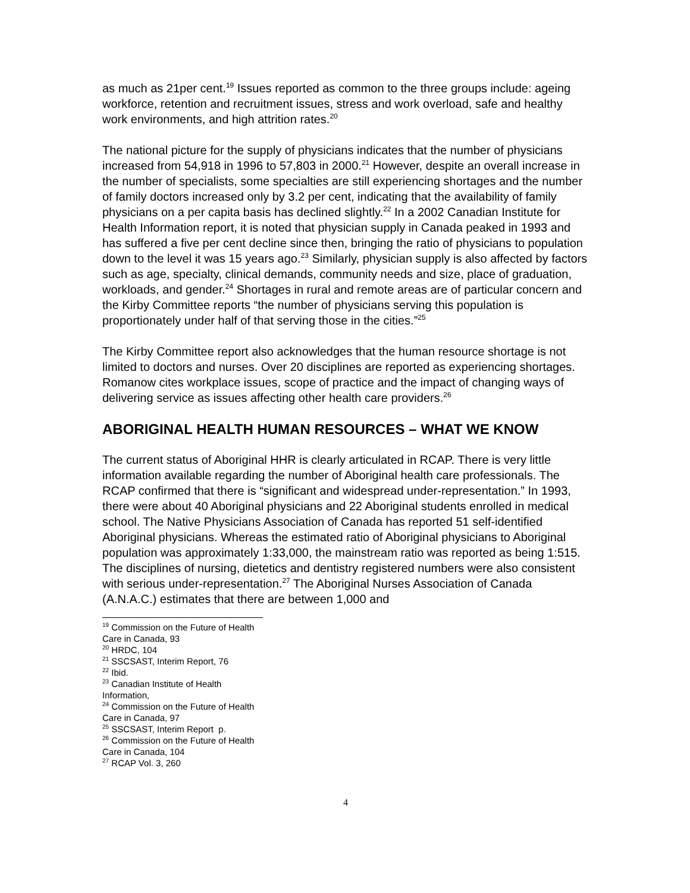as much as 21per cent.<sup>19</sup> Issues reported as common to the three groups include: ageing workforce, retention and recruitment issues, stress and work overload, safe and healthy work environments, and high attrition rates.<sup>20</sup>
The national picture for the supply of physicians indicates that the number of physicians increased from 54,918 in 1996 to 57,803 in 2000.<sup>21</sup> However, despite an overall increase in the number of specialists, some specialties are still experiencing shortages and the number of family doctors increased only by 3.2 per cent, indicating that the availability of family physicians on a per capita basis has declined slightly.<sup>22</sup> In a 2002 Canadian Institute for Health Information report, it is noted that physician supply in Canada peaked in 1993 and has suffered a five per cent decline since then, bringing the ratio of physicians to population down to the level it was 15 years ago.<sup>23</sup> Similarly, physician supply is also affected by factors such as age, specialty, clinical demands, community needs and size, place of graduation, workloads, and gender.<sup>24</sup> Shortages in rural and remote areas are of particular concern and the Kirby Committee reports “the number of physicians serving this population is proportionately under half of that serving those in the cities.”<sup>25</sup>
The Kirby Committee report also acknowledges that the human resource shortage is not limited to doctors and nurses. Over 20 disciplines are reported as experiencing shortages. Romanow cites workplace issues, scope of practice and the impact of changing ways of delivering service as issues affecting other health care providers.<sup>26</sup>
ABORIGINAL HEALTH HUMAN RESOURCES – WHAT WE KNOW
The current status of Aboriginal HHR is clearly articulated in RCAP. There is very little information available regarding the number of Aboriginal health care professionals. The RCAP confirmed that there is “significant and widespread under-representation.” In 1993, there were about 40 Aboriginal physicians and 22 Aboriginal students enrolled in medical school. The Native Physicians Association of Canada has reported 51 self-identified Aboriginal physicians. Whereas the estimated ratio of Aboriginal physicians to Aboriginal population was approximately 1:33,000, the mainstream ratio was reported as being 1:515. The disciplines of nursing, dietetics and dentistry registered numbers were also consistent with serious under-representation.<sup>27</sup> The Aboriginal Nurses Association of Canada (A.N.A.C.) estimates that there are between 1,000 and
<sup>19</sup> Commission on the Future of Health Care in Canada, 93
<sup>20</sup> HRDC, 104
<sup>21</sup> SSCSAST, Interim Report, 76
<sup>22</sup> Ibid.
<sup>23</sup> Canadian Institute of Health Information,
<sup>24</sup> Commission on the Future of Health Care in Canada, 97
<sup>25</sup> SSCSAST, Interim Report p.
<sup>26</sup> Commission on the Future of Health Care in Canada, 104
<sup>27</sup> RCAP Vol. 3, 260
4